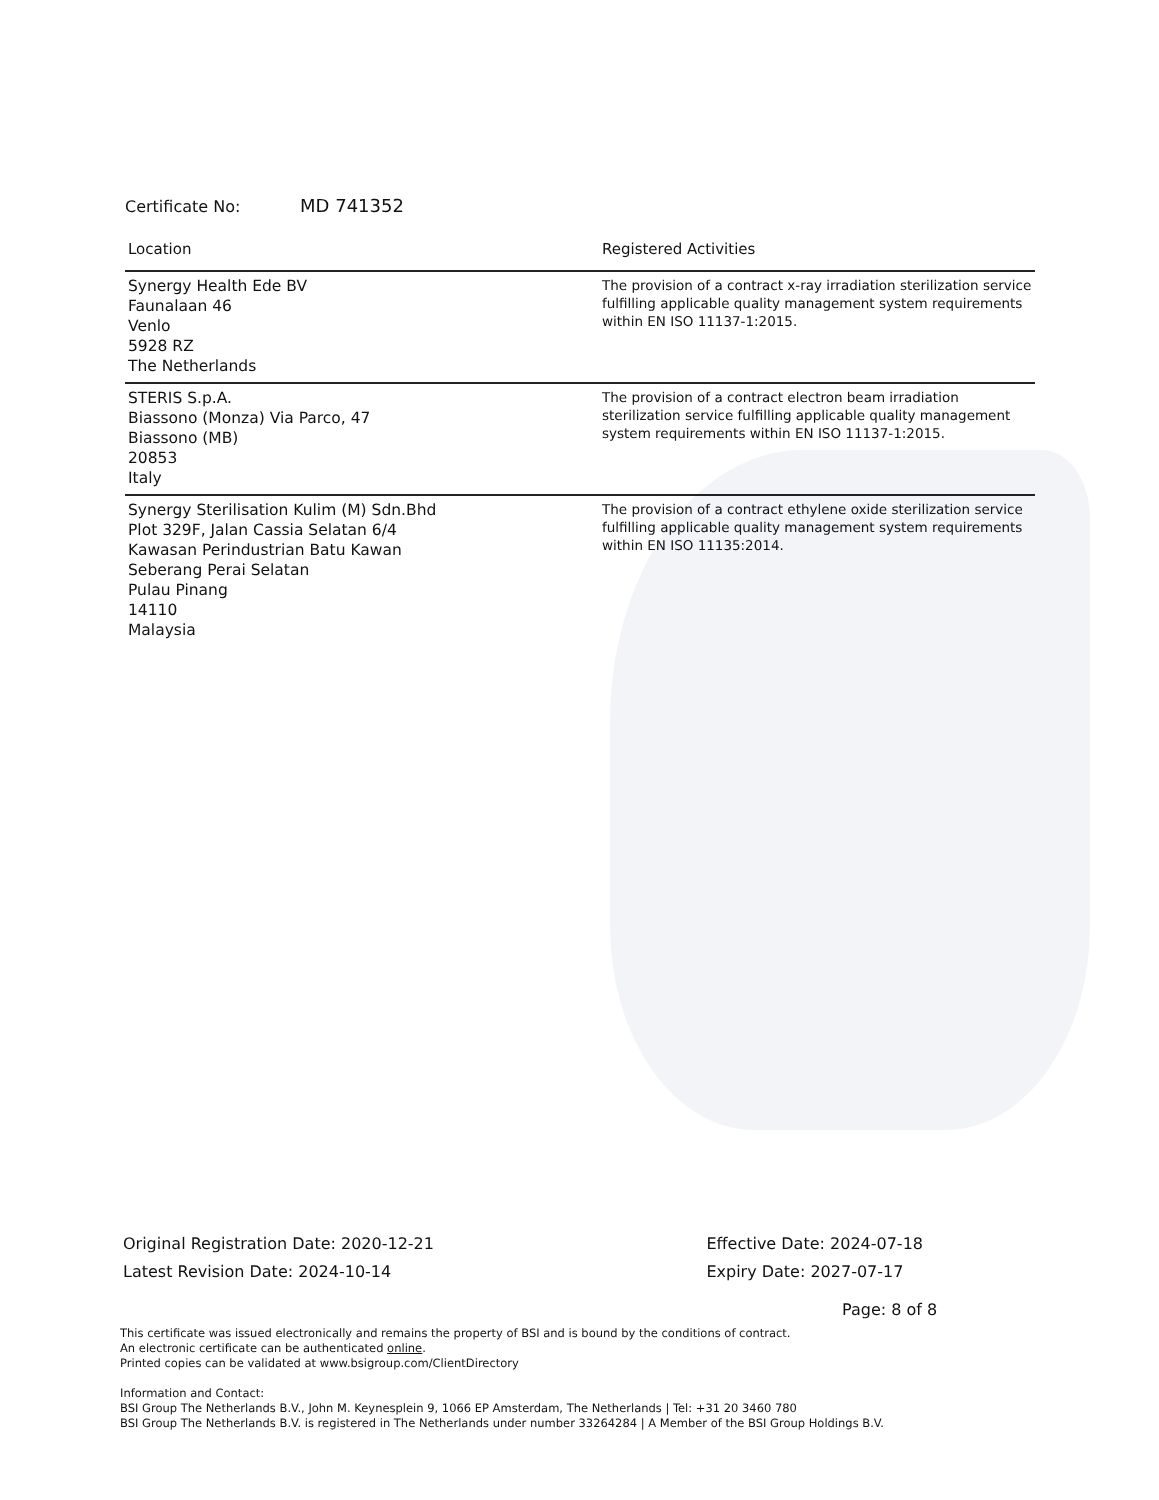Certificate No: MD 741352
| Location | Registered Activities |
| --- | --- |
| Synergy Health Ede BV Faunalaan 46 Venlo 5928 RZ The Netherlands | The provision of a contract x-ray irradiation sterilization service fulfilling applicable quality management system requirements within EN ISO 11137-1:2015. |
| STERIS S.p.A. Biassono (Monza) Via Parco, 47 Biassono (MB) 20853 Italy | The provision of a contract electron beam irradiation sterilization service fulfilling applicable quality management system requirements within EN ISO 11137-1:2015. |
| Synergy Sterilisation Kulim (M) Sdn.Bhd Plot 329F, Jalan Cassia Selatan 6/4 Kawasan Perindustrian Batu Kawan Seberang Perai Selatan Pulau Pinang 14110 Malaysia | The provision of a contract ethylene oxide sterilization service fulfilling applicable quality management system requirements within EN ISO 11135:2014. |
Original Registration Date: 2020-12-21
Latest Revision Date: 2024-10-14
Effective Date: 2024-07-18
Expiry Date: 2027-07-17
Page: 8 of 8
This certificate was issued electronically and remains the property of BSI and is bound by the conditions of contract.
An electronic certificate can be authenticated online.
Printed copies can be validated at www.bsigroup.com/ClientDirectory
Information and Contact:
BSI Group The Netherlands B.V., John M. Keynesplein 9, 1066 EP Amsterdam, The Netherlands | Tel: +31 20 3460 780
BSI Group The Netherlands B.V. is registered in The Netherlands under number 33264284 | A Member of the BSI Group Holdings B.V.